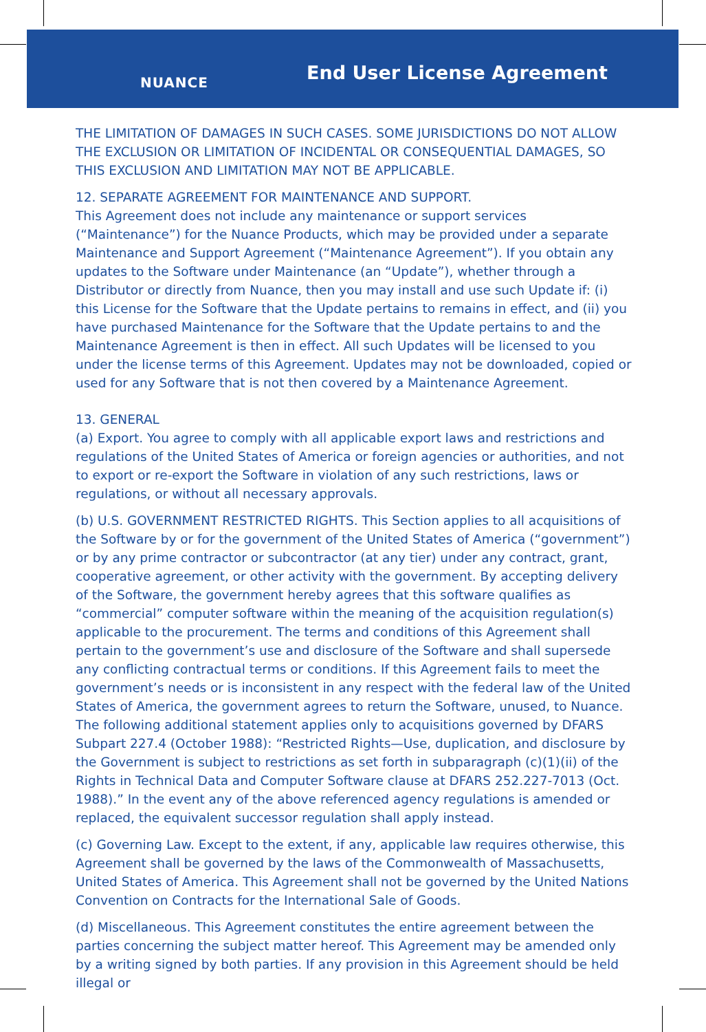NUANCE
End User License Agreement
THE LIMITATION OF DAMAGES IN SUCH CASES. SOME JURISDICTIONS DO NOT ALLOW THE EXCLUSION OR LIMITATION OF INCIDENTAL OR CONSEQUENTIAL DAMAGES, SO THIS EXCLUSION AND LIMITATION MAY NOT BE APPLICABLE.
12. SEPARATE AGREEMENT FOR MAINTENANCE AND SUPPORT.
This Agreement does not include any maintenance or support services (“Maintenance”) for the Nuance Products, which may be provided under a separate Maintenance and Support Agreement (“Maintenance Agreement”). If you obtain any updates to the Software under Maintenance (an “Update”), whether through a Distributor or directly from Nuance, then you may install and use such Update if: (i) this License for the Software that the Update pertains to remains in effect, and (ii) you have purchased Maintenance for the Software that the Update pertains to and the Maintenance Agreement is then in effect. All such Updates will be licensed to you under the license terms of this Agreement. Updates may not be downloaded, copied or used for any Software that is not then covered by a Maintenance Agreement.
13. GENERAL
(a) Export. You agree to comply with all applicable export laws and restrictions and regulations of the United States of America or foreign agencies or authorities, and not to export or re-export the Software in violation of any such restrictions, laws or regulations, or without all necessary approvals.
(b) U.S. GOVERNMENT RESTRICTED RIGHTS. This Section applies to all acquisitions of the Software by or for the government of the United States of America (“government”) or by any prime contractor or subcontractor (at any tier) under any contract, grant, cooperative agreement, or other activity with the government. By accepting delivery of the Software, the government hereby agrees that this software qualifies as “commercial” computer software within the meaning of the acquisition regulation(s) applicable to the procurement. The terms and conditions of this Agreement shall pertain to the government’s use and disclosure of the Software and shall supersede any conflicting contractual terms or conditions. If this Agreement fails to meet the government’s needs or is inconsistent in any respect with the federal law of the United States of America, the government agrees to return the Software, unused, to Nuance. The following additional statement applies only to acquisitions governed by DFARS Subpart 227.4 (October 1988): “Restricted Rights—Use, duplication, and disclosure by the Government is subject to restrictions as set forth in subparagraph (c)(1)(ii) of the Rights in Technical Data and Computer Software clause at DFARS 252.227-7013 (Oct. 1988).” In the event any of the above referenced agency regulations is amended or replaced, the equivalent successor regulation shall apply instead.
(c) Governing Law. Except to the extent, if any, applicable law requires otherwise, this Agreement shall be governed by the laws of the Commonwealth of Massachusetts, United States of America. This Agreement shall not be governed by the United Nations Convention on Contracts for the International Sale of Goods.
(d) Miscellaneous. This Agreement constitutes the entire agreement between the parties concerning the subject matter hereof. This Agreement may be amended only by a writing signed by both parties. If any provision in this Agreement should be held illegal or